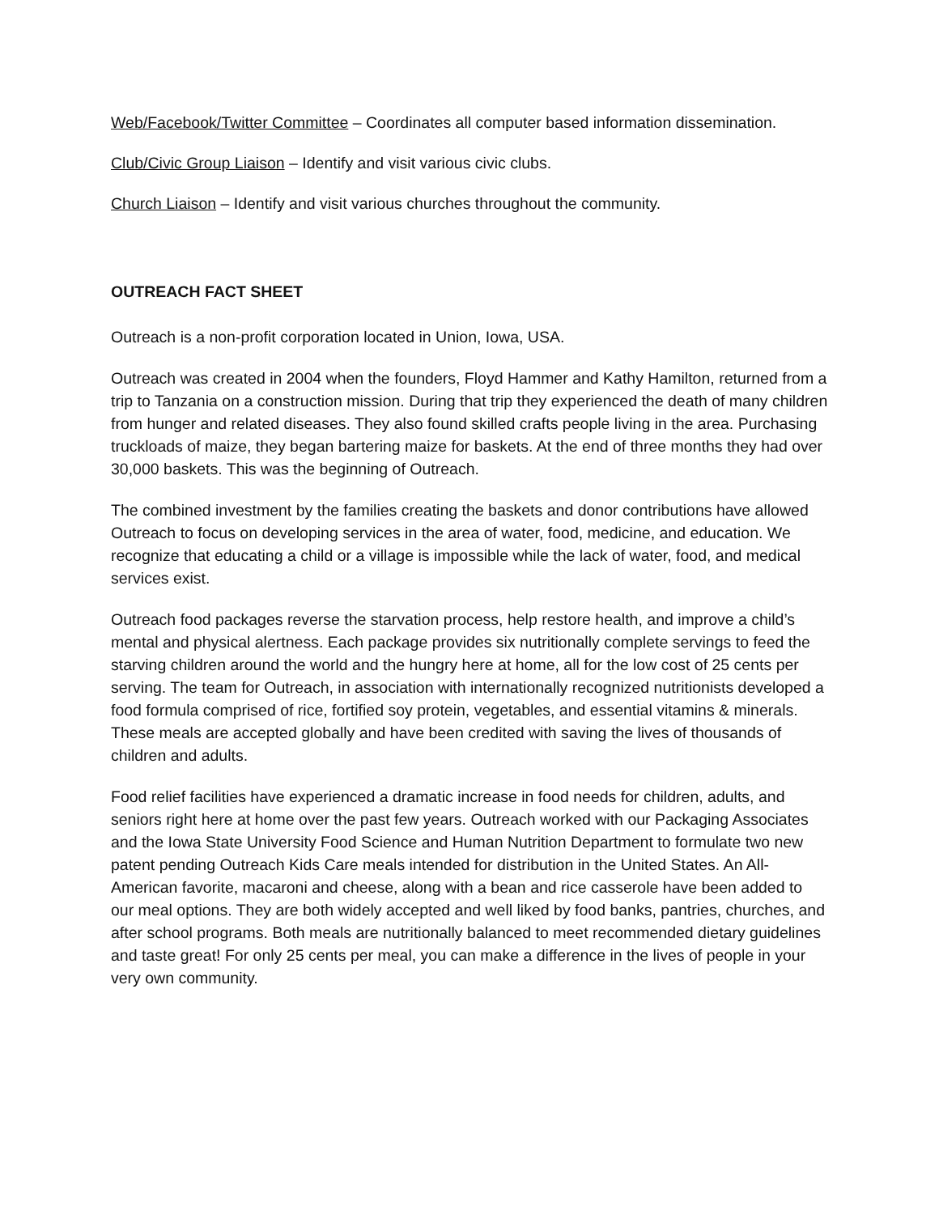Web/Facebook/Twitter Committee – Coordinates all computer based information dissemination.
Club/Civic Group Liaison – Identify and visit various civic clubs.
Church Liaison – Identify and visit various churches throughout the community.
OUTREACH FACT SHEET
Outreach is a non-profit corporation located in Union, Iowa, USA.
Outreach was created in 2004 when the founders, Floyd Hammer and Kathy Hamilton, returned from a trip to Tanzania on a construction mission. During that trip they experienced the death of many children from hunger and related diseases. They also found skilled crafts people living in the area. Purchasing truckloads of maize, they began bartering maize for baskets. At the end of three months they had over 30,000 baskets. This was the beginning of Outreach.
The combined investment by the families creating the baskets and donor contributions have allowed Outreach to focus on developing services in the area of water, food, medicine, and education. We recognize that educating a child or a village is impossible while the lack of water, food, and medical services exist.
Outreach food packages reverse the starvation process, help restore health, and improve a child’s mental and physical alertness. Each package provides six nutritionally complete servings to feed the starving children around the world and the hungry here at home, all for the low cost of 25 cents per serving. The team for Outreach, in association with internationally recognized nutritionists developed a food formula comprised of rice, fortified soy protein, vegetables, and essential vitamins & minerals. These meals are accepted globally and have been credited with saving the lives of thousands of children and adults.
Food relief facilities have experienced a dramatic increase in food needs for children, adults, and seniors right here at home over the past few years. Outreach worked with our Packaging Associates and the Iowa State University Food Science and Human Nutrition Department to formulate two new patent pending Outreach Kids Care meals intended for distribution in the United States. An All-American favorite, macaroni and cheese, along with a bean and rice casserole have been added to our meal options. They are both widely accepted and well liked by food banks, pantries, churches, and after school programs. Both meals are nutritionally balanced to meet recommended dietary guidelines and taste great! For only 25 cents per meal, you can make a difference in the lives of people in your very own community.